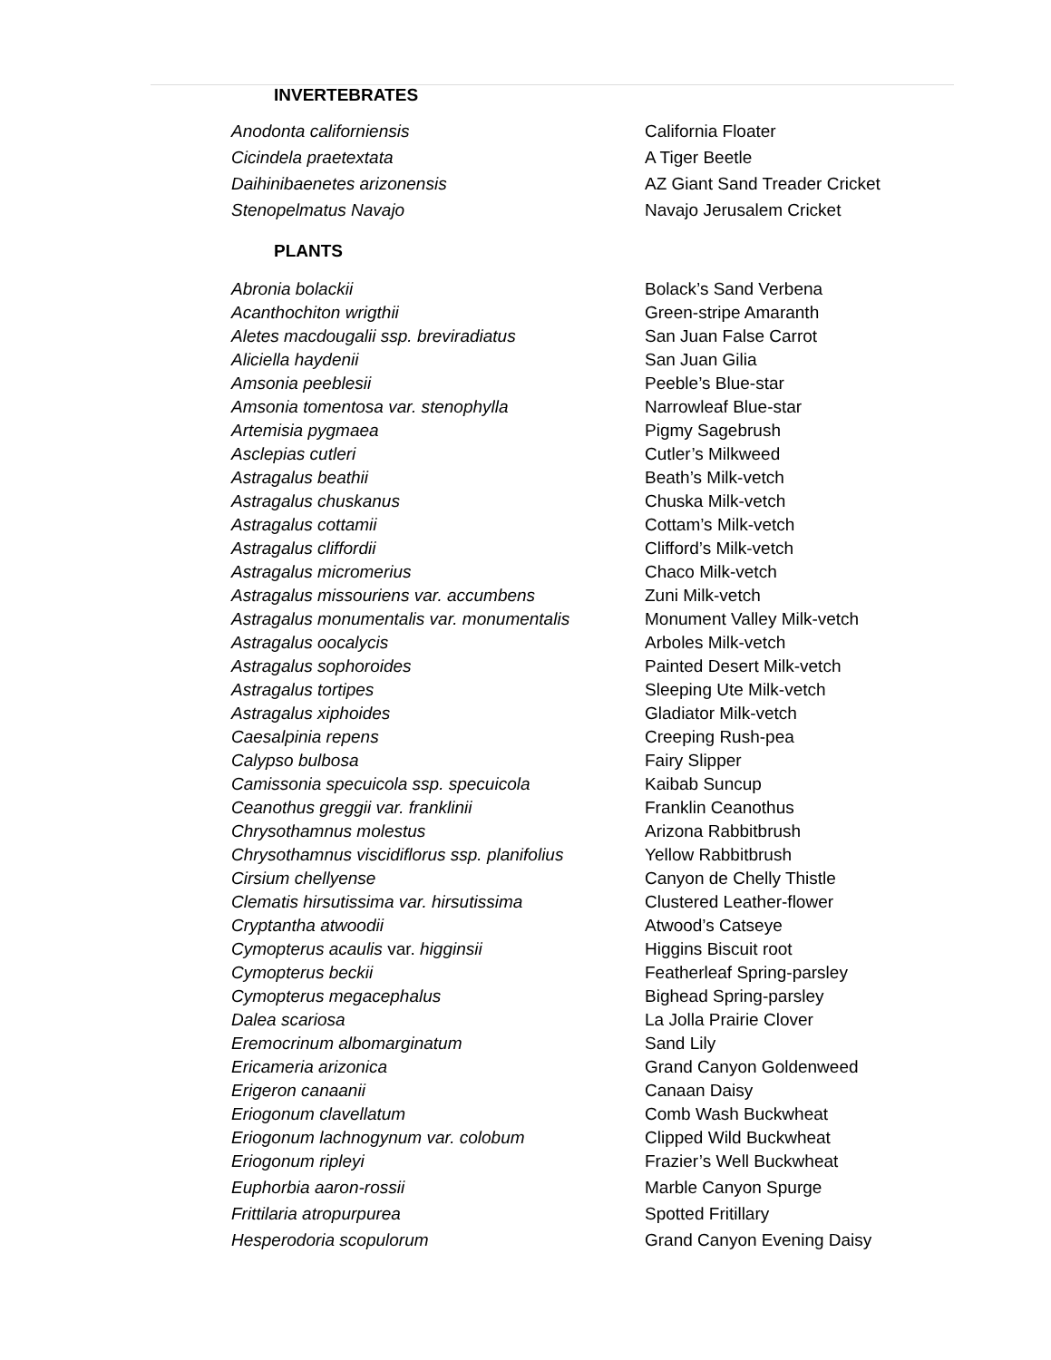INVERTEBRATES
| Anodonta californiensis | California Floater |
| Cicindela praetextata | A Tiger Beetle |
| Daihinibaenetes arizonensis | AZ Giant Sand Treader Cricket |
| Stenopelmatus Navajo | Navajo Jerusalem Cricket |
PLANTS
| Abronia bolackii | Bolack’s Sand Verbena |
| Acanthochiton wrigthii | Green-stripe Amaranth |
| Aletes macdougalii ssp. breviradiatus | San Juan False Carrot |
| Aliciella haydenii | San Juan Gilia |
| Amsonia peeblesii | Peeble’s Blue-star |
| Amsonia tomentosa var. stenophylla | Narrowleaf Blue-star |
| Artemisia pygmaea | Pigmy Sagebrush |
| Asclepias cutleri | Cutler’s Milkweed |
| Astragalus beathii | Beath’s Milk-vetch |
| Astragalus chuskanus | Chuska Milk-vetch |
| Astragalus cottamii | Cottam’s Milk-vetch |
| Astragalus cliffordii | Clifford’s Milk-vetch |
| Astragalus micromerius | Chaco Milk-vetch |
| Astragalus missouriens var. accumbens | Zuni Milk-vetch |
| Astragalus monumentalis var. monumentalis | Monument Valley Milk-vetch |
| Astragalus oocalycis | Arboles Milk-vetch |
| Astragalus sophoroides | Painted Desert Milk-vetch |
| Astragalus tortipes | Sleeping Ute Milk-vetch |
| Astragalus xiphoides | Gladiator Milk-vetch |
| Caesalpinia repens | Creeping Rush-pea |
| Calypso bulbosa | Fairy Slipper |
| Camissonia specuicola ssp. specuicola | Kaibab Suncup |
| Ceanothus greggii var. franklinii | Franklin Ceanothus |
| Chrysothamnus molestus | Arizona Rabbitbrush |
| Chrysothamnus viscidiflorus ssp. planifolius | Yellow Rabbitbrush |
| Cirsium chellyense | Canyon de Chelly Thistle |
| Clematis hirsutissima var. hirsutissima | Clustered Leather-flower |
| Cryptantha atwoodii | Atwood’s Catseye |
| Cymopterus acaulis var. higginsii | Higgins Biscuit root |
| Cymopterus beckii | Featherleaf Spring-parsley |
| Cymopterus megacephalus | Bighead Spring-parsley |
| Dalea scariosa | La Jolla Prairie Clover |
| Eremocrinum albomarginatum | Sand Lily |
| Ericameria arizonica | Grand Canyon Goldenweed |
| Erigeron canaanii | Canaan Daisy |
| Eriogonum clavellatum | Comb Wash Buckwheat |
| Eriogonum lachnogynum var. colobum | Clipped Wild Buckwheat |
| Eriogonum ripleyi | Frazier’s Well Buckwheat |
| Euphorbia aaron-rossii | Marble Canyon Spurge |
| Frittilaria atropurpurea | Spotted Fritillary |
| Hesperodoria scopulorum | Grand Canyon Evening Daisy |